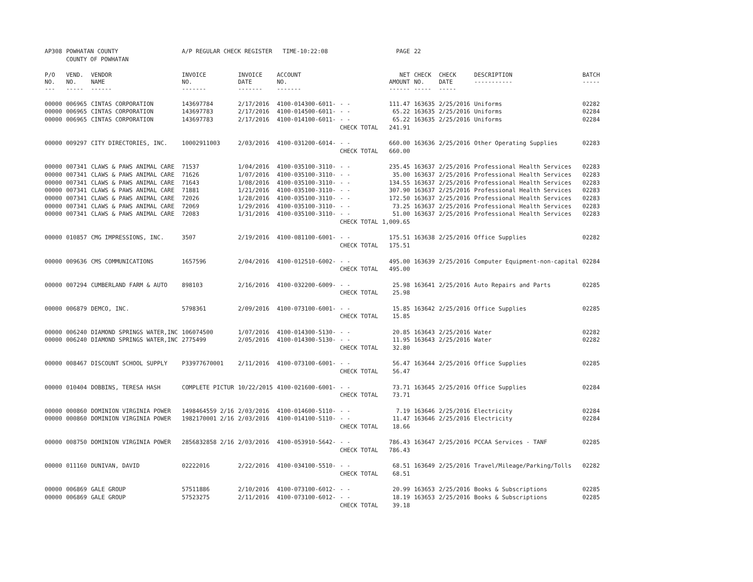| AP308 | POWHATAN COUNTY | | A/P REGULAR CHECK REGISTER TIME-10:22:08 | | | | PAGE | 22 | | | |
| | COUNTY OF POWHATAN | | | | | | | | | | |
| P/O NO. --- | VEND. NO. ----- | VENDOR NAME ------ | INVOICE NO. ------- | INVOICE DATE ------- | ACCOUNT NO. ------- | | NET AMOUNT ------ | CHECK NO. ----- | CHECK DATE ----- | DESCRIPTION ----------- | BATCH ----- |
| 00000 | 006965 | CINTAS CORPORATION | 143697784 | 2/17/2016 | 4100-014300-6011- | - - | 111.47 | 163635 | 2/25/2016 | Uniforms | 02282 |
| 00000 | 006965 | CINTAS CORPORATION | 143697783 | 2/17/2016 | 4100-014500-6011- | - - | 65.22 | 163635 | 2/25/2016 | Uniforms | 02284 |
| 00000 | 006965 | CINTAS CORPORATION | 143697783 | 2/17/2016 | 4100-014100-6011- | - - | 65.22 | 163635 | 2/25/2016 | Uniforms | 02284 |
| | | | | | | CHECK TOTAL | 241.91 | | | | |
| 00000 | 009297 | CITY DIRECTORIES, INC. | 10002911003 | 2/03/2016 | 4100-031200-6014- | - - | 660.00 | 163636 | 2/25/2016 | Other Operating Supplies | 02283 |
| | | | | | | CHECK TOTAL | 660.00 | | | | |
| 00000 | 007341 | CLAWS & PAWS ANIMAL CARE | 71537 | 1/04/2016 | 4100-035100-3110- | - - | 235.45 | 163637 | 2/25/2016 | Professional Health Services | 02283 |
| 00000 | 007341 | CLAWS & PAWS ANIMAL CARE | 71626 | 1/07/2016 | 4100-035100-3110- | - - | 35.00 | 163637 | 2/25/2016 | Professional Health Services | 02283 |
| 00000 | 007341 | CLAWS & PAWS ANIMAL CARE | 71643 | 1/08/2016 | 4100-035100-3110- | - - | 134.55 | 163637 | 2/25/2016 | Professional Health Services | 02283 |
| 00000 | 007341 | CLAWS & PAWS ANIMAL CARE | 71881 | 1/21/2016 | 4100-035100-3110- | - - | 307.90 | 163637 | 2/25/2016 | Professional Health Services | 02283 |
| 00000 | 007341 | CLAWS & PAWS ANIMAL CARE | 72026 | 1/28/2016 | 4100-035100-3110- | - - | 172.50 | 163637 | 2/25/2016 | Professional Health Services | 02283 |
| 00000 | 007341 | CLAWS & PAWS ANIMAL CARE | 72069 | 1/29/2016 | 4100-035100-3110- | - - | 73.25 | 163637 | 2/25/2016 | Professional Health Services | 02283 |
| 00000 | 007341 | CLAWS & PAWS ANIMAL CARE | 72083 | 1/31/2016 | 4100-035100-3110- | - - | 51.00 | 163637 | 2/25/2016 | Professional Health Services | 02283 |
| | | | | | | CHECK TOTAL | 1,009.65 | | | | |
| 00000 | 010857 | CMG IMPRESSIONS, INC. | 3507 | 2/19/2016 | 4100-081100-6001- | - - | 175.51 | 163638 | 2/25/2016 | Office Supplies | 02282 |
| | | | | | | CHECK TOTAL | 175.51 | | | | |
| 00000 | 009636 | CMS COMMUNICATIONS | 1657596 | 2/04/2016 | 4100-012510-6002- | - - | 495.00 | 163639 | 2/25/2016 | Computer Equipment-non-capital | 02284 |
| | | | | | | CHECK TOTAL | 495.00 | | | | |
| 00000 | 007294 | CUMBERLAND FARM & AUTO | 898103 | 2/16/2016 | 4100-032200-6009- | - - | 25.98 | 163641 | 2/25/2016 | Auto Repairs and Parts | 02285 |
| | | | | | | CHECK TOTAL | 25.98 | | | | |
| 00000 | 006879 | DEMCO, INC. | 5798361 | 2/09/2016 | 4100-073100-6001- | - - | 15.85 | 163642 | 2/25/2016 | Office Supplies | 02285 |
| | | | | | | CHECK TOTAL | 15.85 | | | | |
| 00000 | 006240 | DIAMOND SPRINGS WATER,INC | 106074500 | 1/07/2016 | 4100-014300-5130- | - - | 20.85 | 163643 | 2/25/2016 | Water | 02282 |
| 00000 | 006240 | DIAMOND SPRINGS WATER,INC | 2775499 | 2/05/2016 | 4100-014300-5130- | - - | 11.95 | 163643 | 2/25/2016 | Water | 02282 |
| | | | | | | CHECK TOTAL | 32.80 | | | | |
| 00000 | 008467 | DISCOUNT SCHOOL SUPPLY | P33977670001 | 2/11/2016 | 4100-073100-6001- | - - | 56.47 | 163644 | 2/25/2016 | Office Supplies | 02285 |
| | | | | | | CHECK TOTAL | 56.47 | | | | |
| 00000 | 010404 | DOBBINS, TERESA HASH | COMPLETE PICTUR | 10/22/2015 | 4100-021600-6001- | - - | 73.71 | 163645 | 2/25/2016 | Office Supplies | 02284 |
| | | | | | | CHECK TOTAL | 73.71 | | | | |
| 00000 | 000860 | DOMINION VIRGINIA POWER | 1498464559 2/16 | 2/03/2016 | 4100-014600-5110- | - - | 7.19 | 163646 | 2/25/2016 | Electricity | 02284 |
| 00000 | 000860 | DOMINION VIRGINIA POWER | 1982170001 2/16 | 2/03/2016 | 4100-014100-5110- | - - | 11.47 | 163646 | 2/25/2016 | Electricity | 02284 |
| | | | | | | CHECK TOTAL | 18.66 | | | | |
| 00000 | 008750 | DOMINION VIRGINIA POWER | 2856832858 2/16 | 2/03/2016 | 4100-053910-5642- | - - | 786.43 | 163647 | 2/25/2016 | PCCAA Services - TANF | 02285 |
| | | | | | | CHECK TOTAL | 786.43 | | | | |
| 00000 | 011160 | DUNIVAN, DAVID | 02222016 | 2/22/2016 | 4100-034100-5510- | - - | 68.51 | 163649 | 2/25/2016 | Travel/Mileage/Parking/Tolls | 02282 |
| | | | | | | CHECK TOTAL | 68.51 | | | | |
| 00000 | 006869 | GALE GROUP | 57511886 | 2/10/2016 | 4100-073100-6012- | - - | 20.99 | 163653 | 2/25/2016 | Books & Subscriptions | 02285 |
| 00000 | 006869 | GALE GROUP | 57523275 | 2/11/2016 | 4100-073100-6012- | - - | 18.19 | 163653 | 2/25/2016 | Books & Subscriptions | 02285 |
| | | | | | | CHECK TOTAL | 39.18 | | | | |